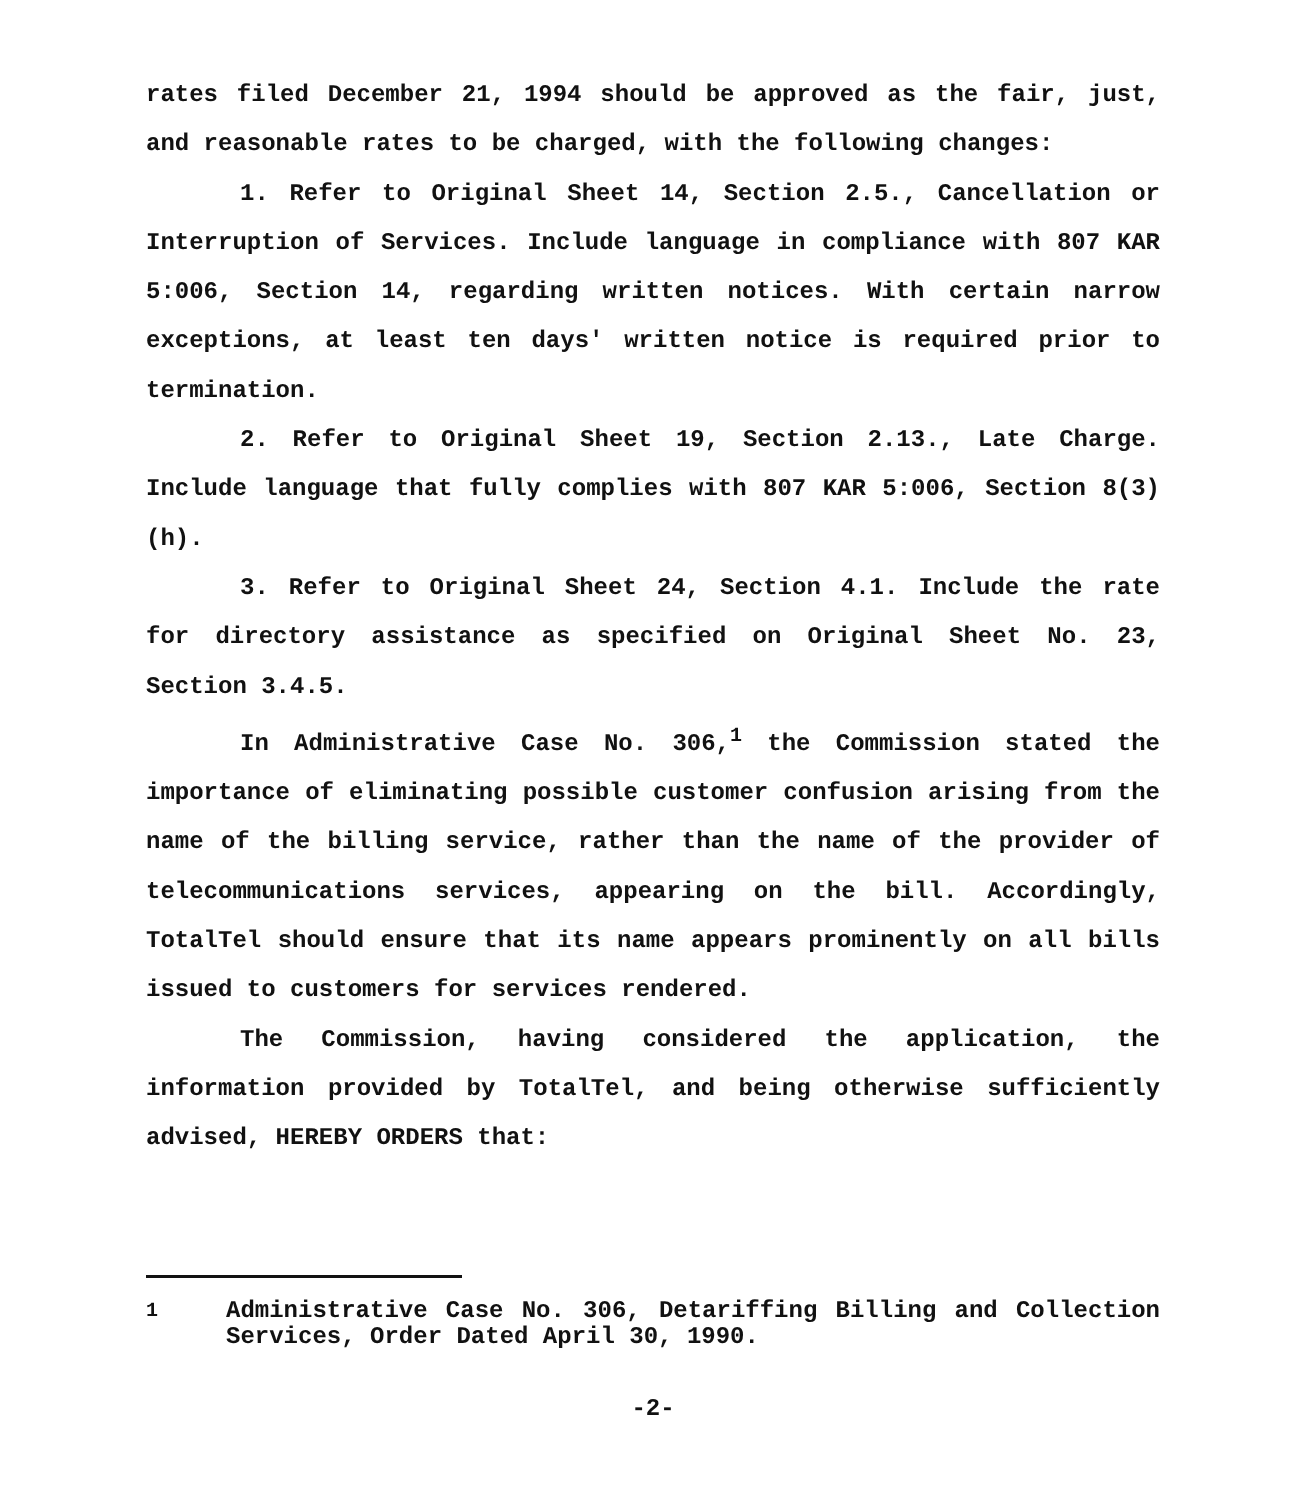rates filed December 21, 1994 should be approved as the fair, just, and reasonable rates to be charged, with the following changes:
1. Refer to Original Sheet 14, Section 2.5., Cancellation or Interruption of Services. Include language in compliance with 807 KAR 5:006, Section 14, regarding written notices. With certain narrow exceptions, at least ten days' written notice is required prior to termination.
2. Refer to Original Sheet 19, Section 2.13., Late Charge. Include language that fully complies with 807 KAR 5:006, Section 8(3)(h).
3. Refer to Original Sheet 24, Section 4.1. Include the rate for directory assistance as specified on Original Sheet No. 23, Section 3.4.5.
In Administrative Case No. 306,<sup>1</sup> the Commission stated the importance of eliminating possible customer confusion arising from the name of the billing service, rather than the name of the provider of telecommunications services, appearing on the bill. Accordingly, TotalTel should ensure that its name appears prominently on all bills issued to customers for services rendered.
The Commission, having considered the application, the information provided by TotalTel, and being otherwise sufficiently advised, HEREBY ORDERS that:
<sup>1</sup> Administrative Case No. 306, Detariffing Billing and Collection Services, Order Dated April 30, 1990.
-2-